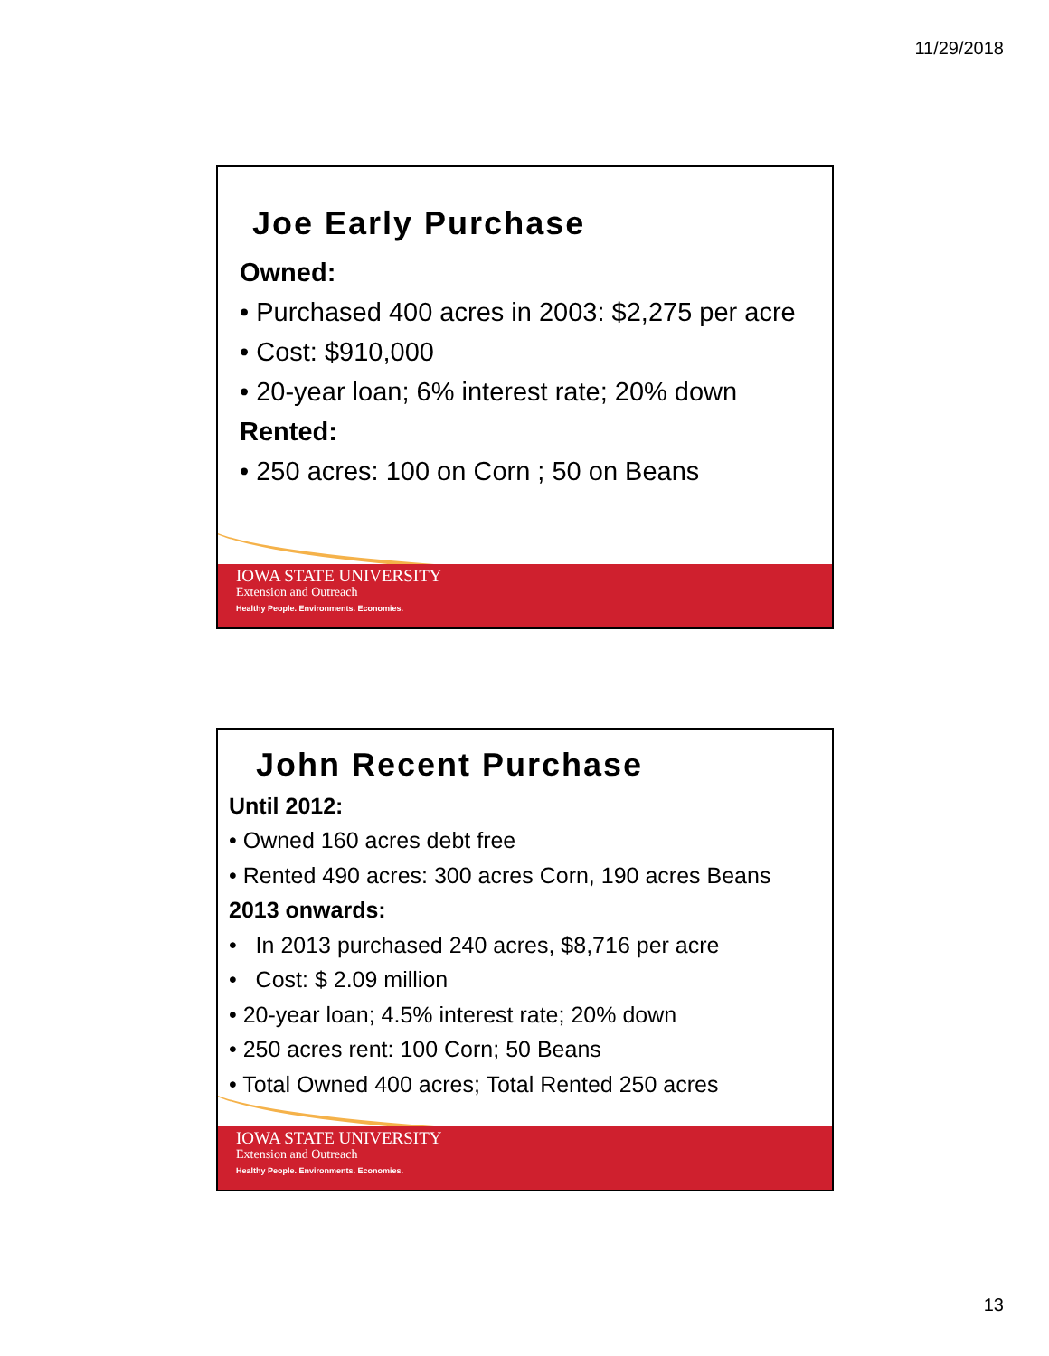11/29/2018
IOWA STATE UNIVERSITY
Extension and Outreach
Healthy People. Environments. Economies.
Joe Early Purchase
Owned:
• Purchased 400 acres in 2003: $2,275 per acre
• Cost: $910,000
• 20-year loan; 6% interest rate; 20% down
Rented:
• 250 acres: 100 on Corn ; 50 on Beans
IOWA STATE UNIVERSITY
Extension and Outreach
Healthy People. Environments. Economies.
John Recent Purchase
Until 2012:
• Owned 160 acres debt free
• Rented 490 acres: 300 acres Corn, 190 acres Beans
2013 onwards:
• In 2013 purchased 240 acres, $8,716 per acre
• Cost: $ 2.09 million
• 20-year loan; 4.5% interest rate; 20% down
• 250 acres rent: 100 Corn; 50 Beans
• Total Owned 400 acres; Total Rented 250 acres
13